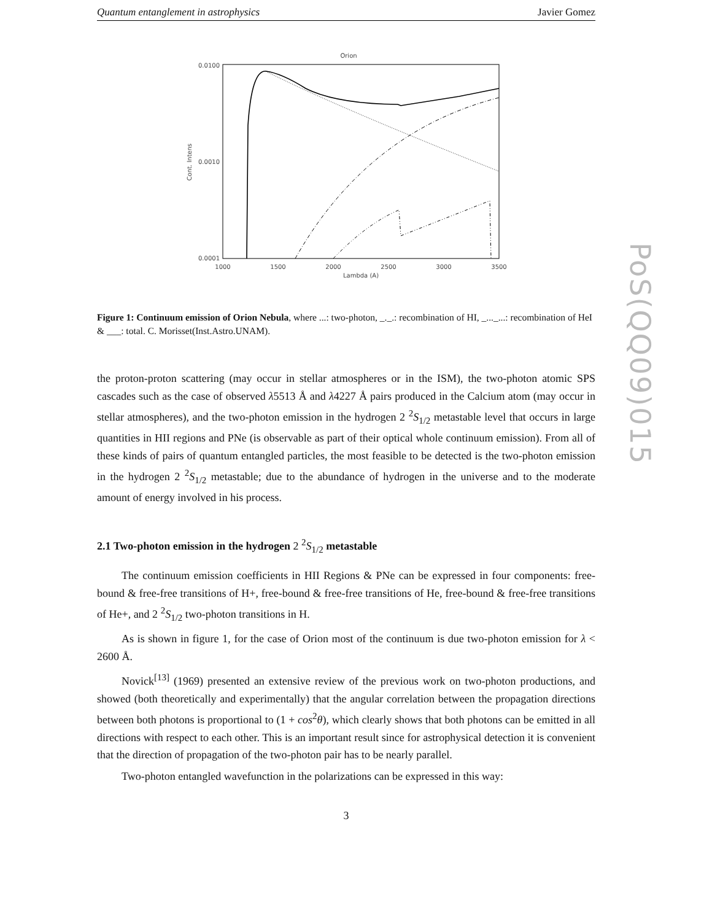PoS(QQ09)015
Quantum entanglement in astrophysics Javier Gomez
Orion
0.0100
0.0010
0.0001
1000
1500
2000
2500
3000
3500
Lambda (A)
Cont. Intens
Figure 1: Continuum emission of Orion Nebula, where ...: two-photon, _._.: recombination of HI, _..._...: recombination of HeI & ___: total. C. Morisset(Inst.Astro.UNAM).
the proton-proton scattering (may occur in stellar atmospheres or in the ISM), the two-photon atomic SPS cascades such as the case of observed λ5513 Å and λ4227 Å pairs produced in the Calcium atom (may occur in stellar atmospheres), and the two-photon emission in the hydrogen 2 <sup>2</sup>S<sub>1/2</sub> metastable level that occurs in large quantities in HII regions and PNe (is observable as part of their optical whole continuum emission). From all of these kinds of pairs of quantum entangled particles, the most feasible to be detected is the two-photon emission in the hydrogen 2 <sup>2</sup>S<sub>1/2</sub> metastable; due to the abundance of hydrogen in the universe and to the moderate amount of energy involved in his process.
2.1 Two-photon emission in the hydrogen 2 <sup>2</sup>S<sub>1/2</sub> metastable
The continuum emission coefficients in HII Regions & PNe can be expressed in four components: free-bound & free-free transitions of H+, free-bound & free-free transitions of He, free-bound & free-free transitions of He+, and 2 <sup>2</sup>S<sub>1/2</sub> two-photon transitions in H.
As is shown in figure 1, for the case of Orion most of the continuum is due two-photon emission for λ < 2600 Å.
Novick<sup>[13]</sup> (1969) presented an extensive review of the previous work on two-photon productions, and showed (both theoretically and experimentally) that the angular correlation between the propagation directions between both photons is proportional to (1 + cos<sup>2</sup>θ), which clearly shows that both photons can be emitted in all directions with respect to each other. This is an important result since for astrophysical detection it is convenient that the direction of propagation of the two-photon pair has to be nearly parallel.
Two-photon entangled wavefunction in the polarizations can be expressed in this way:
3